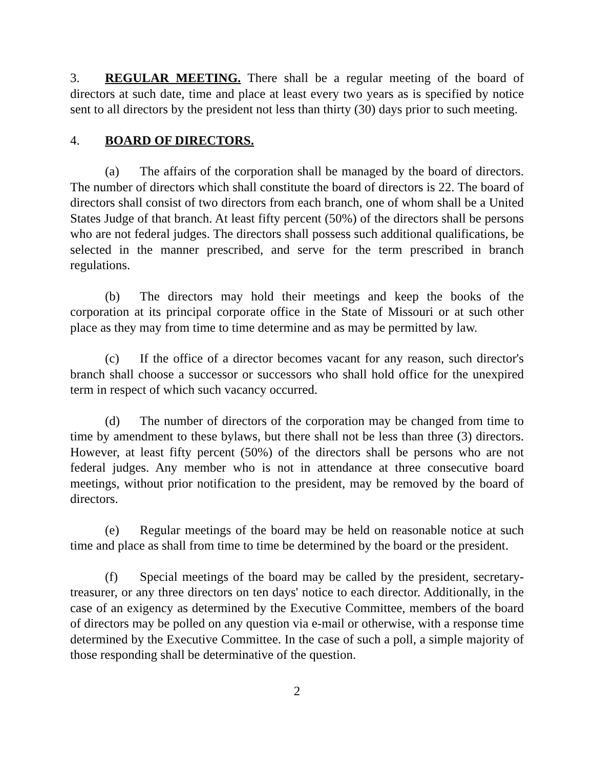3. REGULAR MEETING. There shall be a regular meeting of the board of directors at such date, time and place at least every two years as is specified by notice sent to all directors by the president not less than thirty (30) days prior to such meeting.
4. BOARD OF DIRECTORS.
(a) The affairs of the corporation shall be managed by the board of directors. The number of directors which shall constitute the board of directors is 22. The board of directors shall consist of two directors from each branch, one of whom shall be a United States Judge of that branch. At least fifty percent (50%) of the directors shall be persons who are not federal judges. The directors shall possess such additional qualifications, be selected in the manner prescribed, and serve for the term prescribed in branch regulations.
(b) The directors may hold their meetings and keep the books of the corporation at its principal corporate office in the State of Missouri or at such other place as they may from time to time determine and as may be permitted by law.
(c) If the office of a director becomes vacant for any reason, such director's branch shall choose a successor or successors who shall hold office for the unexpired term in respect of which such vacancy occurred.
(d) The number of directors of the corporation may be changed from time to time by amendment to these bylaws, but there shall not be less than three (3) directors. However, at least fifty percent (50%) of the directors shall be persons who are not federal judges. Any member who is not in attendance at three consecutive board meetings, without prior notification to the president, may be removed by the board of directors.
(e) Regular meetings of the board may be held on reasonable notice at such time and place as shall from time to time be determined by the board or the president.
(f) Special meetings of the board may be called by the president, secretary-treasurer, or any three directors on ten days' notice to each director. Additionally, in the case of an exigency as determined by the Executive Committee, members of the board of directors may be polled on any question via e-mail or otherwise, with a response time determined by the Executive Committee. In the case of such a poll, a simple majority of those responding shall be determinative of the question.
2